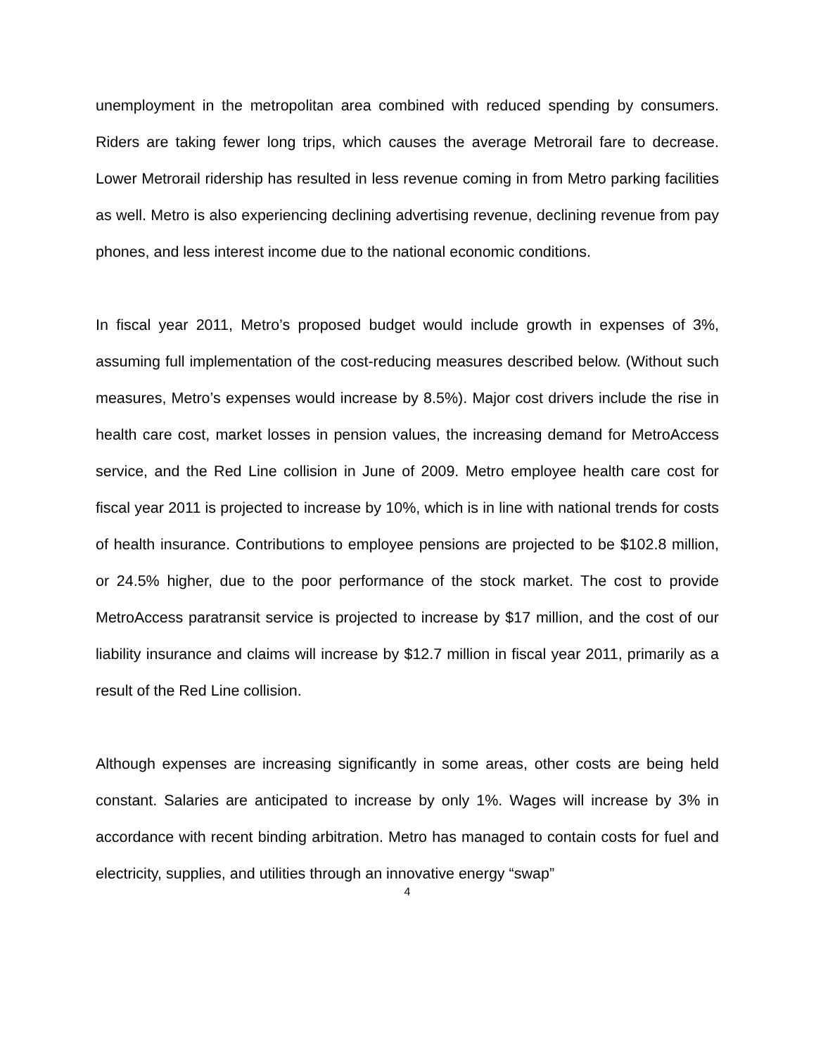unemployment in the metropolitan area combined with reduced spending by consumers. Riders are taking fewer long trips, which causes the average Metrorail fare to decrease. Lower Metrorail ridership has resulted in less revenue coming in from Metro parking facilities as well. Metro is also experiencing declining advertising revenue, declining revenue from pay phones, and less interest income due to the national economic conditions.
In fiscal year 2011, Metro’s proposed budget would include growth in expenses of 3%, assuming full implementation of the cost-reducing measures described below. (Without such measures, Metro’s expenses would increase by 8.5%). Major cost drivers include the rise in health care cost, market losses in pension values, the increasing demand for MetroAccess service, and the Red Line collision in June of 2009. Metro employee health care cost for fiscal year 2011 is projected to increase by 10%, which is in line with national trends for costs of health insurance. Contributions to employee pensions are projected to be $102.8 million, or 24.5% higher, due to the poor performance of the stock market. The cost to provide MetroAccess paratransit service is projected to increase by $17 million, and the cost of our liability insurance and claims will increase by $12.7 million in fiscal year 2011, primarily as a result of the Red Line collision.
Although expenses are increasing significantly in some areas, other costs are being held constant. Salaries are anticipated to increase by only 1%. Wages will increase by 3% in accordance with recent binding arbitration. Metro has managed to contain costs for fuel and electricity, supplies, and utilities through an innovative energy “swap”
4